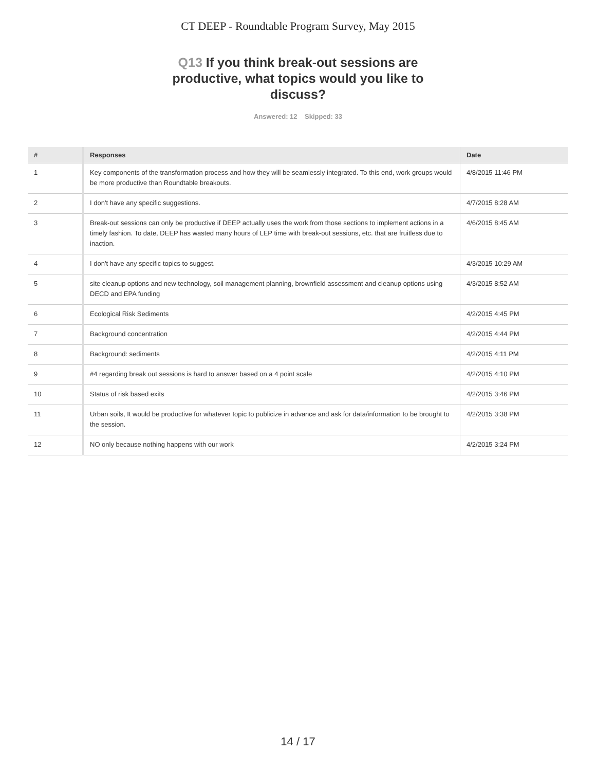CT DEEP - Roundtable Program Survey, May 2015
Q13 If you think break-out sessions are productive, what topics would you like to discuss?
Answered: 12 Skipped: 33
| # | Responses | Date |
| --- | --- | --- |
| 1 | Key components of the transformation process and how they will be seamlessly integrated. To this end, work groups would be more productive than Roundtable breakouts. | 4/8/2015 11:46 PM |
| 2 | I don't have any specific suggestions. | 4/7/2015 8:28 AM |
| 3 | Break-out sessions can only be productive if DEEP actually uses the work from those sections to implement actions in a timely fashion. To date, DEEP has wasted many hours of LEP time with break-out sessions, etc. that are fruitless due to inaction. | 4/6/2015 8:45 AM |
| 4 | I don't have any specific topics to suggest. | 4/3/2015 10:29 AM |
| 5 | site cleanup options and new technology, soil management planning, brownfield assessment and cleanup options using DECD and EPA funding | 4/3/2015 8:52 AM |
| 6 | Ecological Risk Sediments | 4/2/2015 4:45 PM |
| 7 | Background concentration | 4/2/2015 4:44 PM |
| 8 | Background: sediments | 4/2/2015 4:11 PM |
| 9 | #4 regarding break out sessions is hard to answer based on a 4 point scale | 4/2/2015 4:10 PM |
| 10 | Status of risk based exits | 4/2/2015 3:46 PM |
| 11 | Urban soils, It would be productive for whatever topic to publicize in advance and ask for data/information to be brought to the session. | 4/2/2015 3:38 PM |
| 12 | NO only because nothing happens with our work | 4/2/2015 3:24 PM |
14 / 17